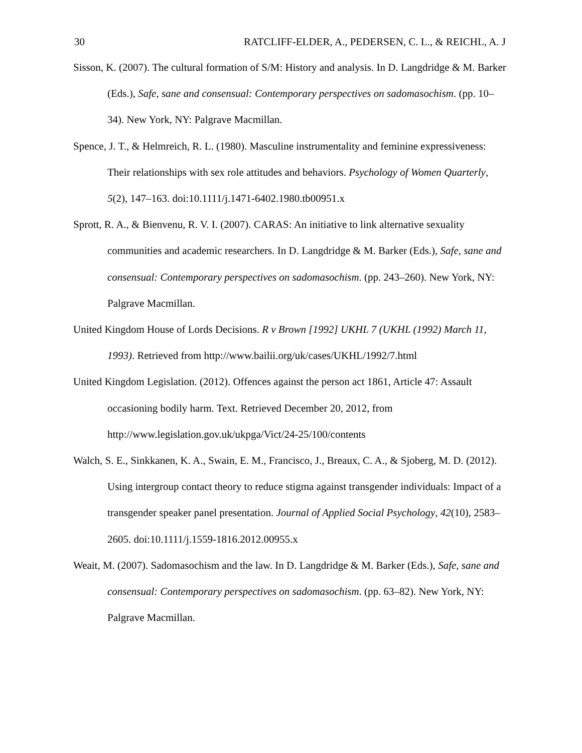30 RATCLIFF-ELDER, A., PEDERSEN, C. L., & REICHL, A. J
Sisson, K. (2007). The cultural formation of S/M: History and analysis. In D. Langdridge & M. Barker (Eds.), Safe, sane and consensual: Contemporary perspectives on sadomasochism. (pp. 10–34). New York, NY: Palgrave Macmillan.
Spence, J. T., & Helmreich, R. L. (1980). Masculine instrumentality and feminine expressiveness: Their relationships with sex role attitudes and behaviors. Psychology of Women Quarterly, 5(2), 147–163. doi:10.1111/j.1471-6402.1980.tb00951.x
Sprott, R. A., & Bienvenu, R. V. I. (2007). CARAS: An initiative to link alternative sexuality communities and academic researchers. In D. Langdridge & M. Barker (Eds.), Safe, sane and consensual: Contemporary perspectives on sadomasochism. (pp. 243–260). New York, NY: Palgrave Macmillan.
United Kingdom House of Lords Decisions. R v Brown [1992] UKHL 7 (UKHL (1992) March 11, 1993). Retrieved from http://www.bailii.org/uk/cases/UKHL/1992/7.html
United Kingdom Legislation. (2012). Offences against the person act 1861, Article 47: Assault occasioning bodily harm. Text. Retrieved December 20, 2012, from http://www.legislation.gov.uk/ukpga/Vict/24-25/100/contents
Walch, S. E., Sinkkanen, K. A., Swain, E. M., Francisco, J., Breaux, C. A., & Sjoberg, M. D. (2012). Using intergroup contact theory to reduce stigma against transgender individuals: Impact of a transgender speaker panel presentation. Journal of Applied Social Psychology, 42(10), 2583–2605. doi:10.1111/j.1559-1816.2012.00955.x
Weait, M. (2007). Sadomasochism and the law. In D. Langdridge & M. Barker (Eds.), Safe, sane and consensual: Contemporary perspectives on sadomasochism. (pp. 63–82). New York, NY: Palgrave Macmillan.